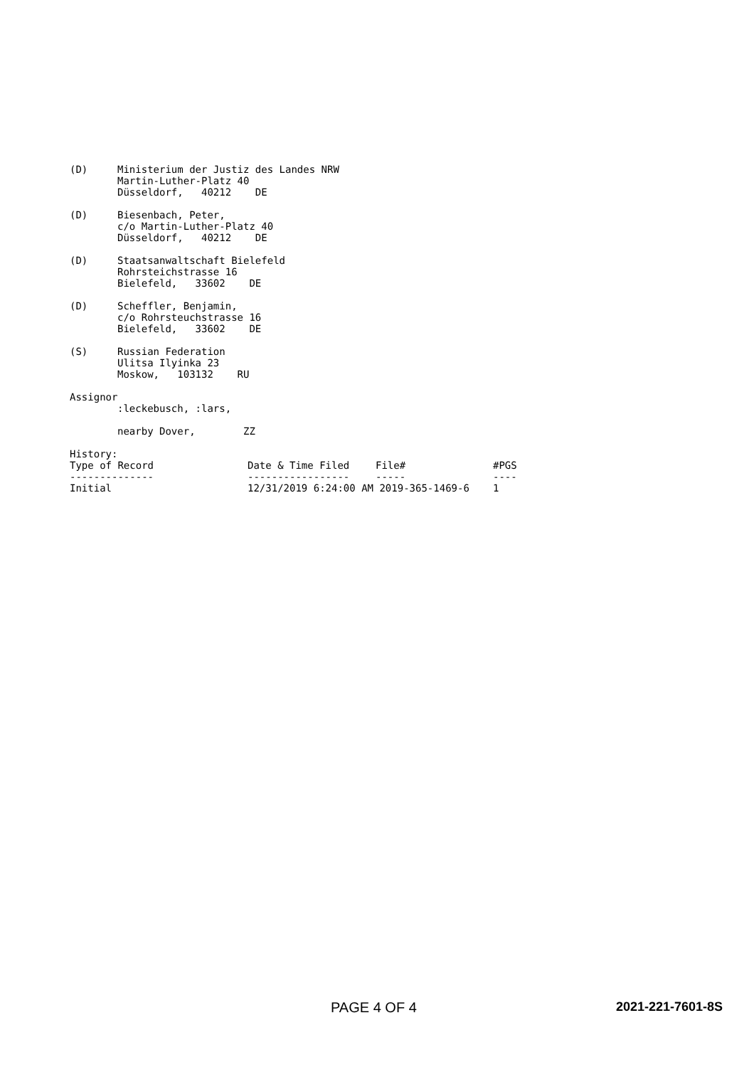(D) Ministerium der Justiz des Landes NRW
Martin-Luther-Platz 40
Düsseldorf, 40212 DE
(D) Biesenbach, Peter,
c/o Martin-Luther-Platz 40
Düsseldorf, 40212 DE
(D) Staatsanwaltschaft Bielefeld
Rohrsteichstrasse 16
Bielefeld, 33602 DE
(D) Scheffler, Benjamin,
c/o Rohrsteuchstrasse 16
Bielefeld, 33602 DE
(S) Russian Federation
Ulitsa Ilyinka 23
Moskow, 103132 RU
Assignor
:leckebusch, :lars,
nearby Dover, ZZ
History:
| Type of Record | Date & Time Filed | File# | #PGS |
| --- | --- | --- | --- |
| -------------- | ----------------- | ----- | ---- |
| Initial | 12/31/2019 6:24:00 AM 2019-365-1469-6 | | 1 |
PAGE 4 OF 4 2021-221-7601-8S